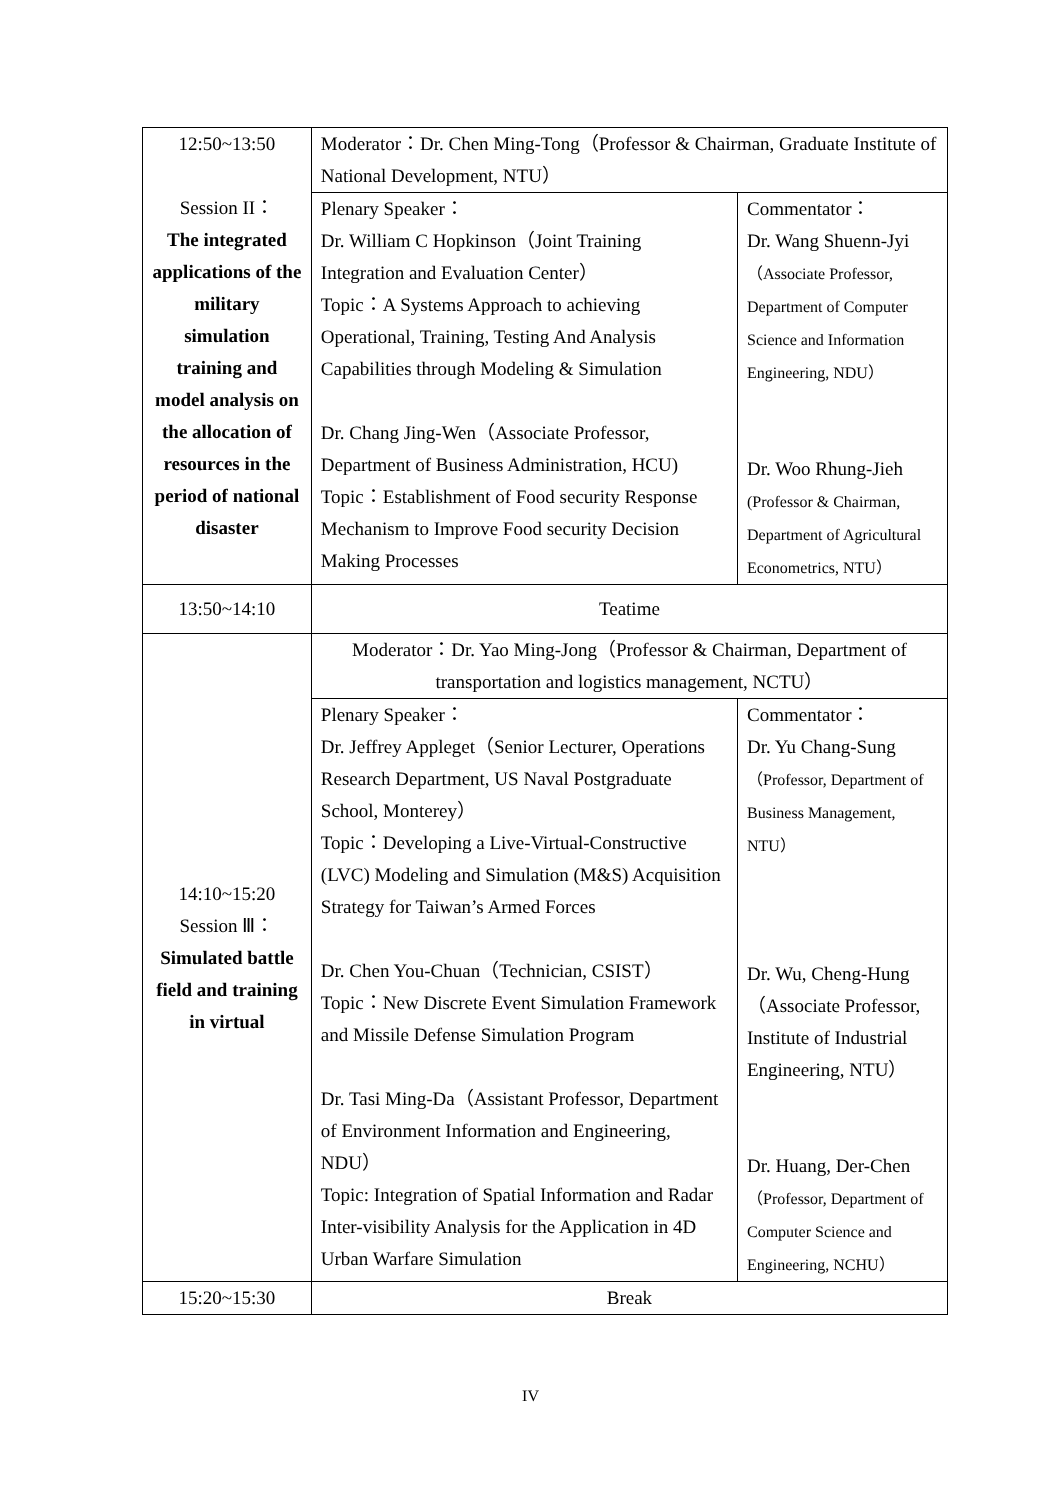| 12:50~13:50 Session II： The integrated applications of the military simulation training and model analysis on the allocation of resources in the period of national disaster | Moderator：Dr. Chen Ming-Tong（Professor & Chairman, Graduate Institute of National Development, NTU） | |
| | Plenary Speaker： Dr. William C Hopkinson（Joint Training Integration and Evaluation Center） Topic：A Systems Approach to achieving Operational, Training, Testing And Analysis Capabilities through Modeling & Simulation Dr. Chang Jing-Wen（Associate Professor, Department of Business Administration, HCU) Topic：Establishment of Food security Response Mechanism to Improve Food security Decision Making Processes | Commentator： Dr. Wang Shuenn-Jyi （Associate Professor, Department of Computer Science and Information Engineering, NDU） Dr. Woo Rhung-Jieh (Professor & Chairman, Department of Agricultural Econometrics, NTU） |
| 13:50~14:10 | Teatime | |
| 14:10~15:20 Session Ⅲ： Simulated battle field and training in virtual | Moderator：Dr. Yao Ming-Jong（Professor & Chairman, Department of transportation and logistics management, NCTU） | |
| | Plenary Speaker： Dr. Jeffrey Appleget（Senior Lecturer, Operations Research Department, US Naval Postgraduate School, Monterey） Topic：Developing a Live-Virtual-Constructive (LVC) Modeling and Simulation (M&S) Acquisition Strategy for Taiwan’s Armed Forces Dr. Chen You-Chuan（Technician, CSIST） Topic：New Discrete Event Simulation Framework and Missile Defense Simulation Program Dr. Tasi Ming-Da（Assistant Professor, Department of Environment Information and Engineering, NDU） Topic: Integration of Spatial Information and Radar Inter-visibility Analysis for the Application in 4D Urban Warfare Simulation | Commentator： Dr. Yu Chang-Sung （Professor, Department of Business Management, NTU） Dr. Wu, Cheng-Hung （Associate Professor, Institute of Industrial Engineering, NTU） Dr. Huang, Der-Chen （Professor, Department of Computer Science and Engineering, NCHU） |
| 15:20~15:30 | Break | |
IV